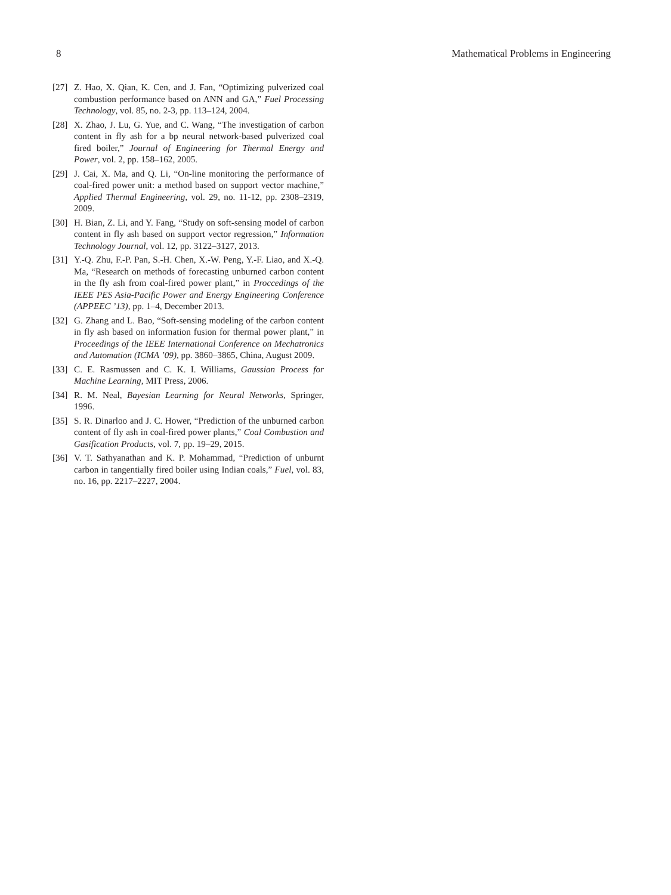8 Mathematical Problems in Engineering
[27] Z. Hao, X. Qian, K. Cen, and J. Fan, “Optimizing pulverized coal combustion performance based on ANN and GA,” Fuel Processing Technology, vol. 85, no. 2-3, pp. 113–124, 2004.
[28] X. Zhao, J. Lu, G. Yue, and C. Wang, “The investigation of carbon content in fly ash for a bp neural network-based pulverized coal fired boiler,” Journal of Engineering for Thermal Energy and Power, vol. 2, pp. 158–162, 2005.
[29] J. Cai, X. Ma, and Q. Li, “On-line monitoring the performance of coal-fired power unit: a method based on support vector machine,” Applied Thermal Engineering, vol. 29, no. 11-12, pp. 2308–2319, 2009.
[30] H. Bian, Z. Li, and Y. Fang, “Study on soft-sensing model of carbon content in fly ash based on support vector regression,” Information Technology Journal, vol. 12, pp. 3122–3127, 2013.
[31] Y.-Q. Zhu, F.-P. Pan, S.-H. Chen, X.-W. Peng, Y.-F. Liao, and X.-Q. Ma, “Research on methods of forecasting unburned carbon content in the fly ash from coal-fired power plant,” in Proccedings of the IEEE PES Asia-Pacific Power and Energy Engineering Conference (APPEEC ’13), pp. 1–4, December 2013.
[32] G. Zhang and L. Bao, “Soft-sensing modeling of the carbon content in fly ash based on information fusion for thermal power plant,” in Proceedings of the IEEE International Conference on Mechatronics and Automation (ICMA ’09), pp. 3860–3865, China, August 2009.
[33] C. E. Rasmussen and C. K. I. Williams, Gaussian Process for Machine Learning, MIT Press, 2006.
[34] R. M. Neal, Bayesian Learning for Neural Networks, Springer, 1996.
[35] S. R. Dinarloo and J. C. Hower, “Prediction of the unburned carbon content of fly ash in coal-fired power plants,” Coal Combustion and Gasification Products, vol. 7, pp. 19–29, 2015.
[36] V. T. Sathyanathan and K. P. Mohammad, “Prediction of unburnt carbon in tangentially fired boiler using Indian coals,” Fuel, vol. 83, no. 16, pp. 2217–2227, 2004.